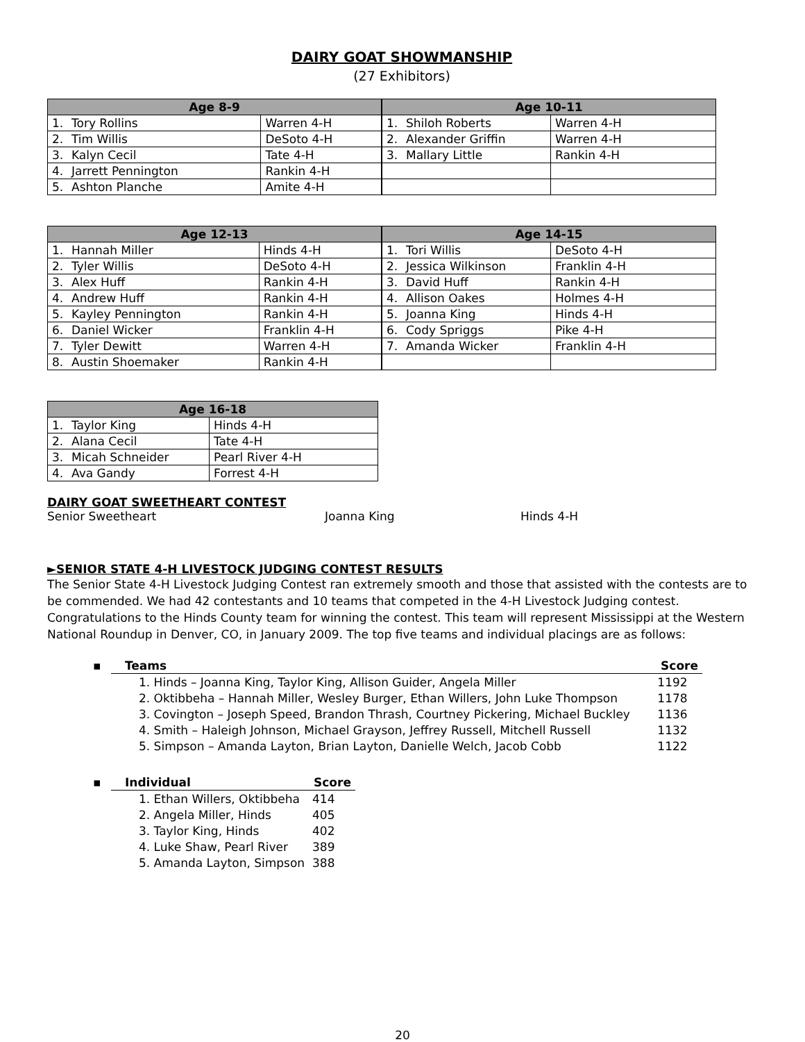DAIRY GOAT SHOWMANSHIP
(27 Exhibitors)
| Age 8-9 | |
| --- | --- |
| 1. Tory Rollins | Warren 4-H |
| 2. Tim Willis | DeSoto 4-H |
| 3. Kalyn Cecil | Tate 4-H |
| 4. Jarrett Pennington | Rankin 4-H |
| 5. Ashton Planche | Amite 4-H |
| Age 10-11 | |
| --- | --- |
| 1. Shiloh Roberts | Warren 4-H |
| 2. Alexander Griffin | Warren 4-H |
| 3. Mallary Little | Rankin 4-H |
| Age 12-13 | |
| --- | --- |
| 1. Hannah Miller | Hinds 4-H |
| 2. Tyler Willis | DeSoto 4-H |
| 3. Alex Huff | Rankin 4-H |
| 4. Andrew Huff | Rankin 4-H |
| 5. Kayley Pennington | Rankin 4-H |
| 6. Daniel Wicker | Franklin 4-H |
| 7. Tyler Dewitt | Warren 4-H |
| 8. Austin Shoemaker | Rankin 4-H |
| Age 14-15 | |
| --- | --- |
| 1. Tori Willis | DeSoto 4-H |
| 2. Jessica Wilkinson | Franklin 4-H |
| 3. David Huff | Rankin 4-H |
| 4. Allison Oakes | Holmes 4-H |
| 5. Joanna King | Hinds 4-H |
| 6. Cody Spriggs | Pike 4-H |
| 7. Amanda Wicker | Franklin 4-H |
| Age 16-18 | |
| --- | --- |
| 1. Taylor King | Hinds 4-H |
| 2. Alana Cecil | Tate 4-H |
| 3. Micah Schneider | Pearl River 4-H |
| 4. Ava Gandy | Forrest 4-H |
DAIRY GOAT SWEETHEART CONTEST
Senior Sweetheart Joanna King Hinds 4-H
►SENIOR STATE 4-H LIVESTOCK JUDGING CONTEST RESULTS
The Senior State 4-H Livestock Judging Contest ran extremely smooth and those that assisted with the contests are to be commended. We had 42 contestants and 10 teams that competed in the 4-H Livestock Judging contest. Congratulations to the Hinds County team for winning the contest. This team will represent Mississippi at the Western National Roundup in Denver, CO, in January 2009. The top five teams and individual placings are as follows:
| ▪ | Teams | Score |
| --- | --- | --- |
| | 1. Hinds – Joanna King, Taylor King, Allison Guider, Angela Miller | 1192 |
| | 2. Oktibbeha – Hannah Miller, Wesley Burger, Ethan Willers, John Luke Thompson | 1178 |
| | 3. Covington – Joseph Speed, Brandon Thrash, Courtney Pickering, Michael Buckley | 1136 |
| | 4. Smith – Haleigh Johnson, Michael Grayson, Jeffrey Russell, Mitchell Russell | 1132 |
| | 5. Simpson – Amanda Layton, Brian Layton, Danielle Welch, Jacob Cobb | 1122 |
| ▪ | Individual | Score |
| --- | --- | --- |
| | 1. Ethan Willers, Oktibbeha | 414 |
| | 2. Angela Miller, Hinds | 405 |
| | 3. Taylor King, Hinds | 402 |
| | 4. Luke Shaw, Pearl River | 389 |
| | 5. Amanda Layton, Simpson | 388 |
20